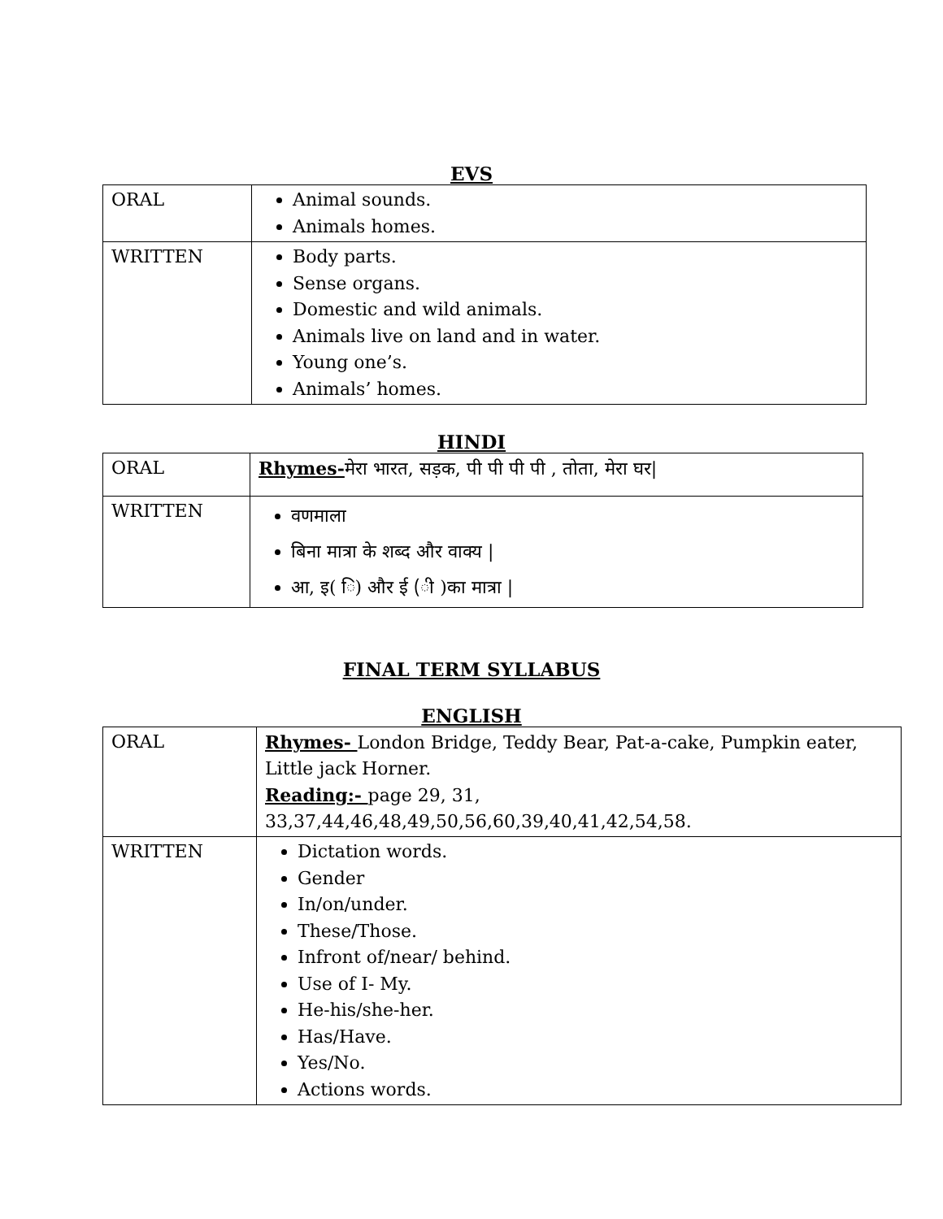EVS
| ORAL | Animal sounds. Animals homes. |
| WRITTEN | Body parts. Sense organs. Domestic and wild animals. Animals live on land and in water. Young one’s. Animals’ homes. |
HINDI
| ORAL | Rhymes- मेरा भारत, सड़क, पी पी पी पी , तोता, मेरा घर/ |
| WRITTEN | वणमाला बिना मात्रा के शब्द और वाक्य / आ, इ( ि) और ई (ी )का मात्रा / |
FINAL TERM SYLLABUS
ENGLISH
| ORAL | Rhymes- London Bridge, Teddy Bear, Pat-a-cake, Pumpkin eater, Little jack Horner. Reading:- page 29, 31, 33,37,44,46,48,49,50,56,60,39,40,41,42,54,58. |
| WRITTEN | Dictation words. Gender In/on/under. These/Those. Infront of/near/ behind. Use of I- My. He-his/she-her. Has/Have. Yes/No. Actions words. |